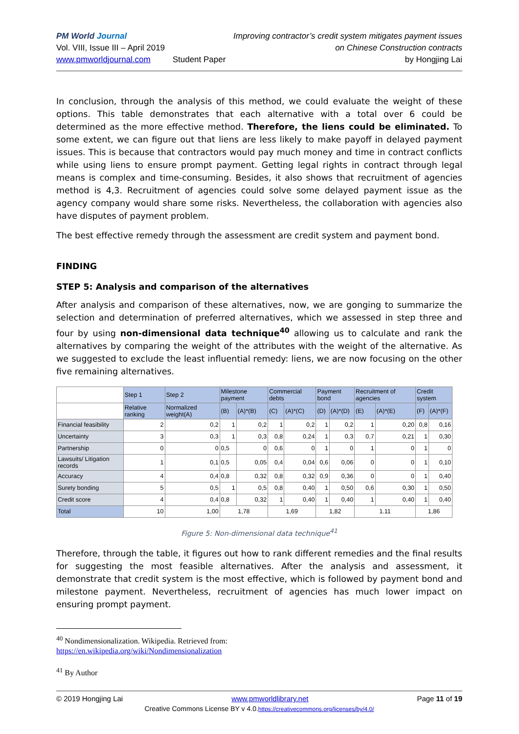PM World Journal
Vol. VIII, Issue III – April 2019
www.pmworldjournal.com
Student Paper Improving contractor’s credit system mitigates payment issues
on Chinese Construction contracts
by Hongjing Lai
In conclusion, through the analysis of this method, we could evaluate the weight of these options. This table demonstrates that each alternative with a total over 6 could be determined as the more effective method. Therefore, the liens could be eliminated. To some extent, we can figure out that liens are less likely to make payoff in delayed payment issues. This is because that contractors would pay much money and time in contract conflicts while using liens to ensure prompt payment. Getting legal rights in contract through legal means is complex and time-consuming. Besides, it also shows that recruitment of agencies method is 4,3. Recruitment of agencies could solve some delayed payment issue as the agency company would share some risks. Nevertheless, the collaboration with agencies also have disputes of payment problem.
The best effective remedy through the assessment are credit system and payment bond.
FINDING
STEP 5: Analysis and comparison of the alternatives
After analysis and comparison of these alternatives, now, we are gonging to summarize the selection and determination of preferred alternatives, which we assessed in step three and four by using non-dimensional data technique<sup>40</sup> allowing us to calculate and rank the alternatives by comparing the weight of the attributes with the weight of the alternative. As we suggested to exclude the least influential remedy: liens, we are now focusing on the other five remaining alternatives.
| | Step 1 | Step 2 | Milestone payment | | Commercial debts | | Payment bond | | Recruitment of agencies | | Credit system | |
| | Relative ranking | Normalized weight(A) | (B) | (A)*(B) | (C) | (A)*(C) | (D) | (A)*(D) | (E) | (A)*(E) | (F) | (A)*(F) |
| Financial feasibility | 2 | 0,2 | 1 | 0,2 | 1 | 0,2 | 1 | 0,2 | 1 | 0,20 | 0,8 | 0,16 |
| Uncertainty | 3 | 0,3 | 1 | 0,3 | 0,8 | 0,24 | 1 | 0,3 | 0,7 | 0,21 | 1 | 0,30 |
| Partnership | 0 | 0 | 0,5 | 0 | 0,6 | 0 | 1 | 0 | 1 | 0 | 1 | 0 |
| Lawsuits/ Litigation records | 1 | 0,1 | 0,5 | 0,05 | 0,4 | 0,04 | 0,6 | 0,06 | 0 | 0 | 1 | 0,10 |
| Accuracy | 4 | 0,4 | 0,8 | 0,32 | 0,8 | 0,32 | 0,9 | 0,36 | 0 | 0 | 1 | 0,40 |
| Surety bonding | 5 | 0,5 | 1 | 0,5 | 0,8 | 0,40 | 1 | 0,50 | 0,6 | 0,30 | 1 | 0,50 |
| Credit score | 4 | 0,4 | 0,8 | 0,32 | 1 | 0,40 | 1 | 0,40 | 1 | 0,40 | 1 | 0,40 |
| Total | 10 | 1,00 | 1,78 | | 1,69 | | 1,82 | | 1.11 | | 1,86 | |
Figure 5: Non-dimensional data technique<sup>41</sup>
Therefore, through the table, it figures out how to rank different remedies and the final results for suggesting the most feasible alternatives. After the analysis and assessment, it demonstrate that credit system is the most effective, which is followed by payment bond and milestone payment. Nevertheless, recruitment of agencies has much lower impact on ensuring prompt payment.
<sup>40</sup> Nondimensionalization. Wikipedia. Retrieved from:
https://en.wikipedia.org/wiki/Nondimensionalization
<sup>41</sup> By Author
© 2019 Hongjing Lai www.pmworldlibrary.net Page 11 of 19
Creative Commons License BY v 4.0.https://creativecommons.org/licenses/by/4.0/